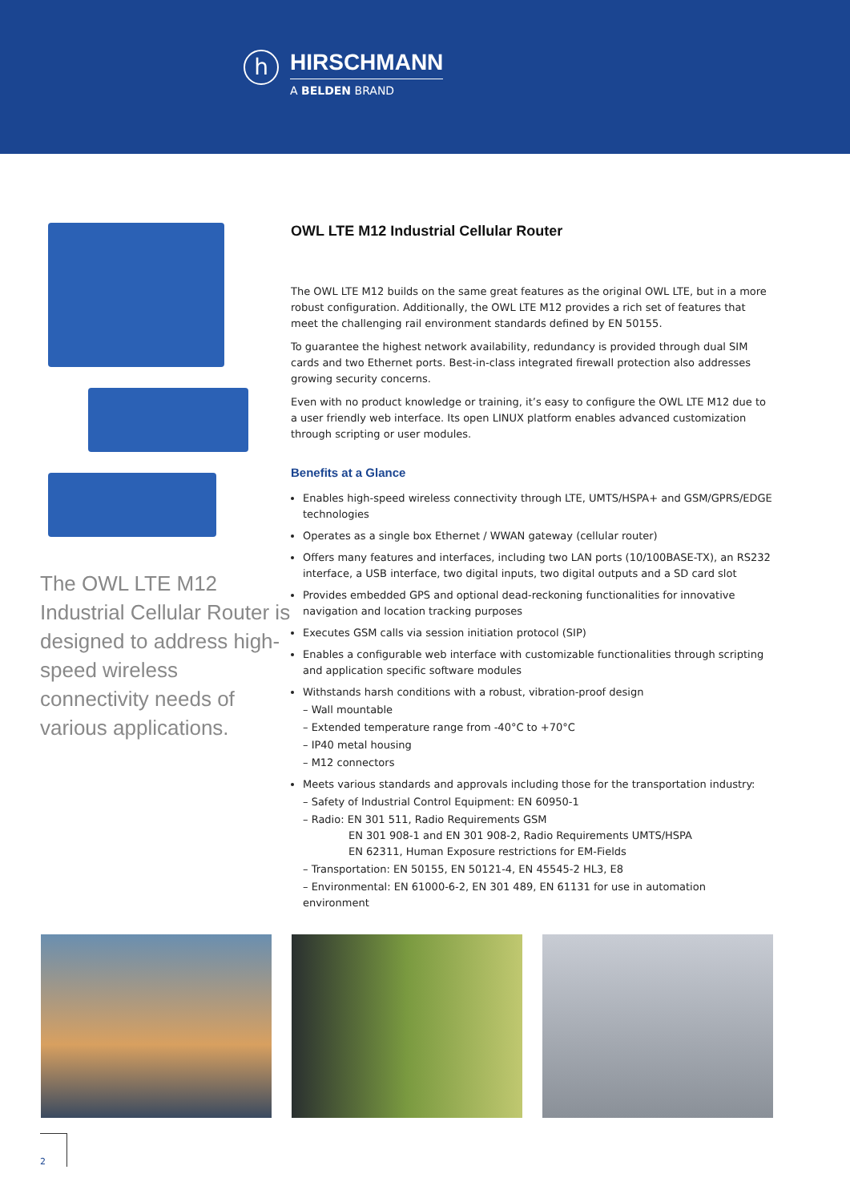h
HIRSCHMANN
A BELDEN BRAND
The OWL LTE M12 Industrial Cellular Router is designed to address high-speed wireless connectivity needs of various applications.
OWL LTE M12 Industrial Cellular Router
The OWL LTE M12 builds on the same great features as the original OWL LTE, but in a more robust configuration. Additionally, the OWL LTE M12 provides a rich set of features that meet the challenging rail environment standards defined by EN 50155.
To guarantee the highest network availability, redundancy is provided through dual SIM cards and two Ethernet ports. Best-in-class integrated firewall protection also addresses growing security concerns.
Even with no product knowledge or training, it’s easy to configure the OWL LTE M12 due to a user friendly web interface. Its open LINUX platform enables advanced customization through scripting or user modules.
Benefits at a Glance
Enables high-speed wireless connectivity through LTE, UMTS/HSPA+ and GSM/GPRS/EDGE technologies
Operates as a single box Ethernet / WWAN gateway (cellular router)
Offers many features and interfaces, including two LAN ports (10/100BASE-TX), an RS232 interface, a USB interface, two digital inputs, two digital outputs and a SD card slot
Provides embedded GPS and optional dead-reckoning functionalities for innovative navigation and location tracking purposes
Executes GSM calls via session initiation protocol (SIP)
Enables a configurable web interface with customizable functionalities through scripting and application specific software modules
Withstands harsh conditions with a robust, vibration-proof design
– Wall mountable
– Extended temperature range from -40°C to +70°C
– IP40 metal housing
– M12 connectors
Meets various standards and approvals including those for the transportation industry:
– Safety of Industrial Control Equipment: EN 60950-1
– Radio: EN 301 511, Radio Requirements GSM
EN 301 908-1 and EN 301 908-2, Radio Requirements UMTS/HSPA
EN 62311, Human Exposure restrictions for EM-Fields
– Transportation: EN 50155, EN 50121-4, EN 45545-2 HL3, E8
– Environmental: EN 61000-6-2, EN 301 489, EN 61131 for use in automation environment
2